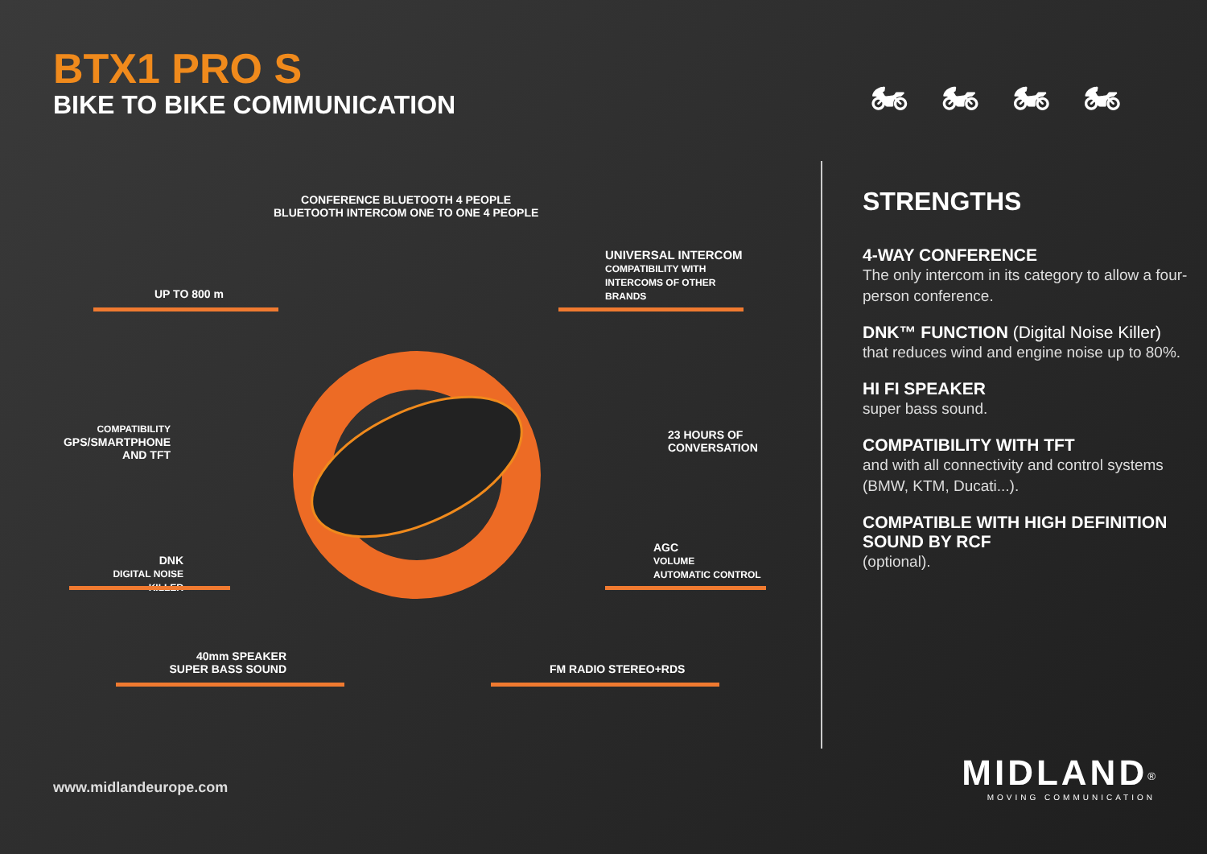BTX1 PRO S
BIKE TO BIKE COMMUNICATION
CONFERENCE BLUETOOTH 4 PEOPLE
BLUETOOTH INTERCOM ONE TO ONE 4 PEOPLE
UP TO 800 m
UNIVERSAL INTERCOM
COMPATIBILITY WITH
INTERCOMS OF OTHER
BRANDS
COMPATIBILITY
GPS/SMARTPHONE
AND TFT
23 HOURS OF
CONVERSATION
DNK
DIGITAL NOISE KILLER
AGC
VOLUME
AUTOMATIC CONTROL
40mm SPEAKER
SUPER BASS SOUND
FM RADIO STEREO+RDS
STRENGTHS
4-WAY CONFERENCE
The only intercom in its category to allow a four-person conference.
DNK™ FUNCTION (Digital Noise Killer)
that reduces wind and engine noise up to 80%.
HI FI SPEAKER
super bass sound.
COMPATIBILITY WITH TFT
and with all connectivity and control systems (BMW, KTM, Ducati...).
COMPATIBLE WITH HIGH DEFINITION SOUND BY RCF
(optional).
🏍🏍🏍🏍
www.midlandeurope.com
MIDLAND<sup>®</sup>
MOVING COMMUNICATION